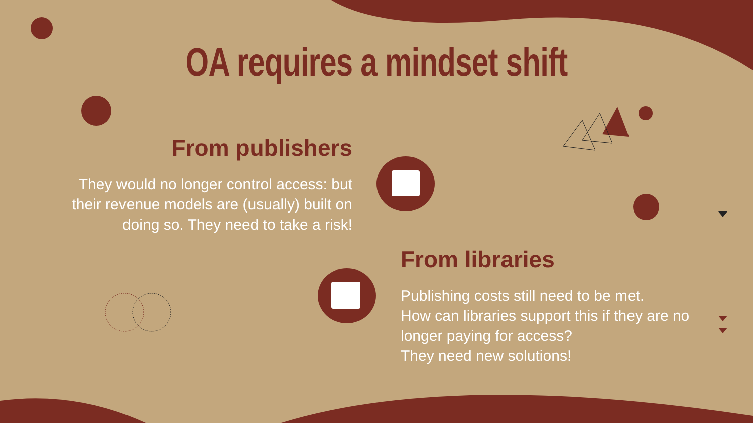OA requires a mindset shift
From publishers
They would no longer control access: but their revenue models are (usually) built on doing so. They need to take a risk!
From libraries
Publishing costs still need to be met.
How can libraries support this if they are no longer paying for access?
They need new solutions!